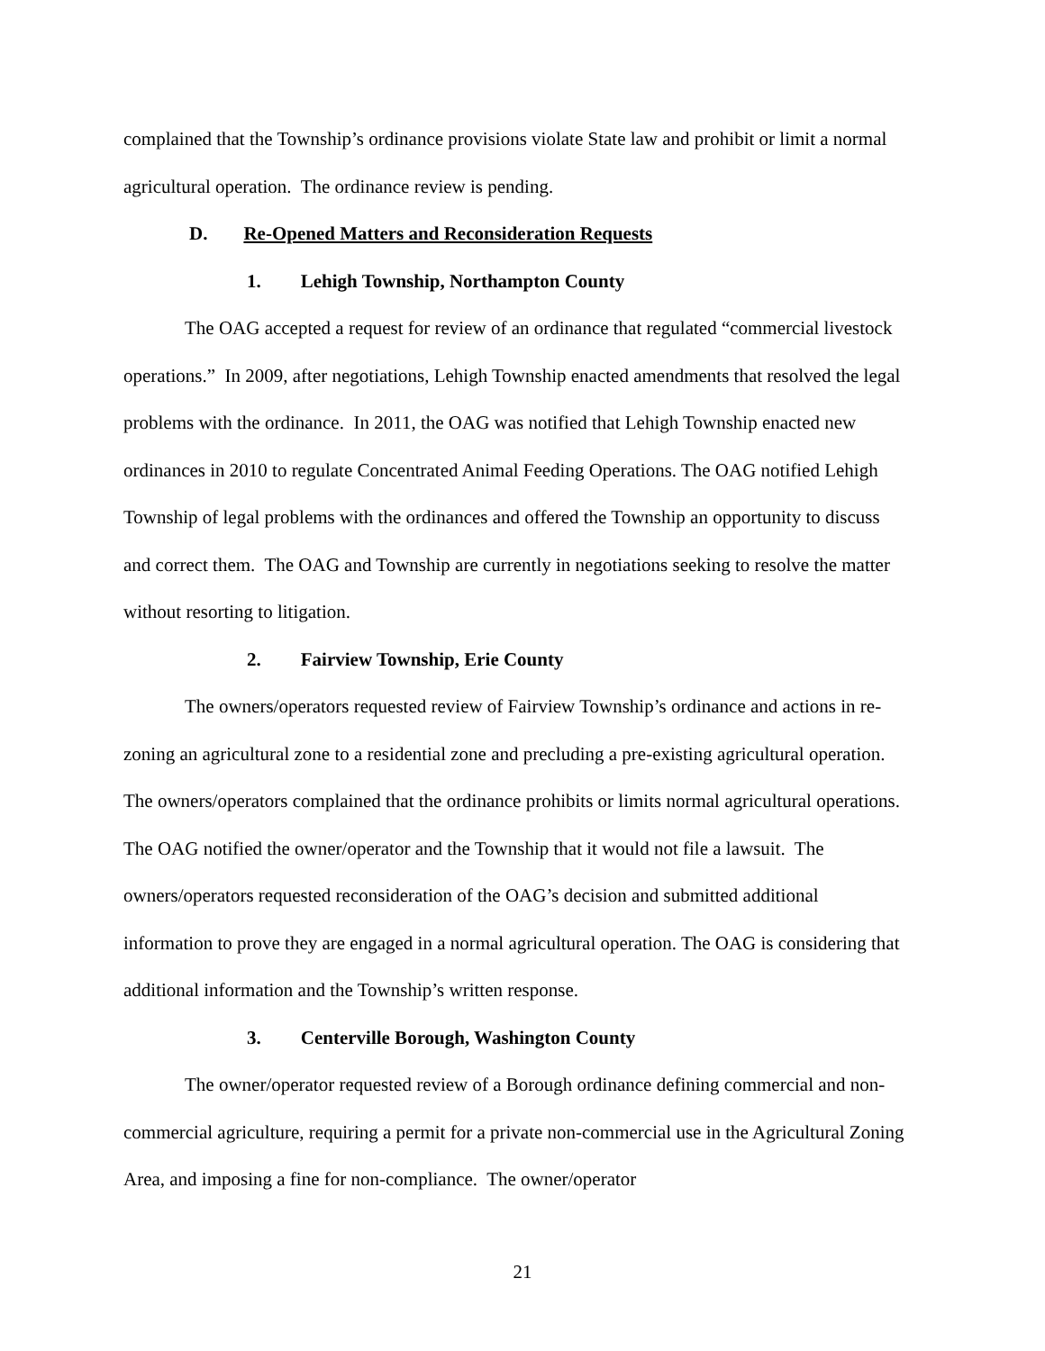complained that the Township’s ordinance provisions violate State law and prohibit or limit a normal agricultural operation. The ordinance review is pending.
D. Re-Opened Matters and Reconsideration Requests
1. Lehigh Township, Northampton County
The OAG accepted a request for review of an ordinance that regulated “commercial livestock operations.” In 2009, after negotiations, Lehigh Township enacted amendments that resolved the legal problems with the ordinance. In 2011, the OAG was notified that Lehigh Township enacted new ordinances in 2010 to regulate Concentrated Animal Feeding Operations. The OAG notified Lehigh Township of legal problems with the ordinances and offered the Township an opportunity to discuss and correct them. The OAG and Township are currently in negotiations seeking to resolve the matter without resorting to litigation.
2. Fairview Township, Erie County
The owners/operators requested review of Fairview Township’s ordinance and actions in re-zoning an agricultural zone to a residential zone and precluding a pre-existing agricultural operation. The owners/operators complained that the ordinance prohibits or limits normal agricultural operations. The OAG notified the owner/operator and the Township that it would not file a lawsuit. The owners/operators requested reconsideration of the OAG’s decision and submitted additional information to prove they are engaged in a normal agricultural operation. The OAG is considering that additional information and the Township’s written response.
3. Centerville Borough, Washington County
The owner/operator requested review of a Borough ordinance defining commercial and non-commercial agriculture, requiring a permit for a private non-commercial use in the Agricultural Zoning Area, and imposing a fine for non-compliance. The owner/operator
21